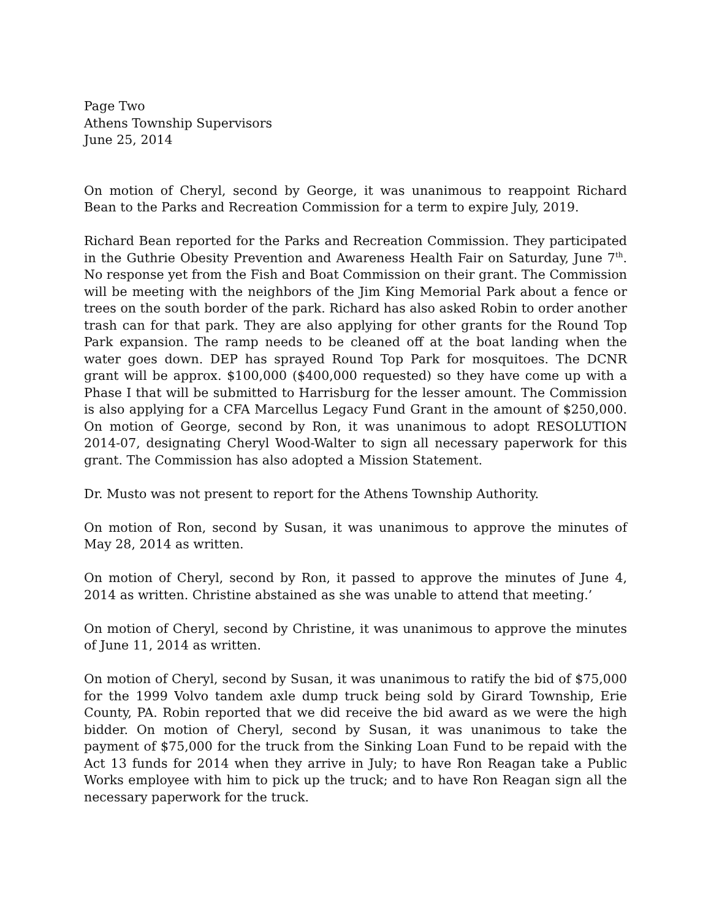Page Two
Athens Township Supervisors
June 25, 2014
On motion of Cheryl, second by George, it was unanimous to reappoint Richard Bean to the Parks and Recreation Commission for a term to expire July, 2019.
Richard Bean reported for the Parks and Recreation Commission. They participated in the Guthrie Obesity Prevention and Awareness Health Fair on Saturday, June 7<sup>th</sup>. No response yet from the Fish and Boat Commission on their grant. The Commission will be meeting with the neighbors of the Jim King Memorial Park about a fence or trees on the south border of the park. Richard has also asked Robin to order another trash can for that park. They are also applying for other grants for the Round Top Park expansion. The ramp needs to be cleaned off at the boat landing when the water goes down. DEP has sprayed Round Top Park for mosquitoes. The DCNR grant will be approx. $100,000 ($400,000 requested) so they have come up with a Phase I that will be submitted to Harrisburg for the lesser amount. The Commission is also applying for a CFA Marcellus Legacy Fund Grant in the amount of $250,000. On motion of George, second by Ron, it was unanimous to adopt RESOLUTION 2014-07, designating Cheryl Wood-Walter to sign all necessary paperwork for this grant. The Commission has also adopted a Mission Statement.
Dr. Musto was not present to report for the Athens Township Authority.
On motion of Ron, second by Susan, it was unanimous to approve the minutes of May 28, 2014 as written.
On motion of Cheryl, second by Ron, it passed to approve the minutes of June 4, 2014 as written. Christine abstained as she was unable to attend that meeting.’
On motion of Cheryl, second by Christine, it was unanimous to approve the minutes of June 11, 2014 as written.
On motion of Cheryl, second by Susan, it was unanimous to ratify the bid of $75,000 for the 1999 Volvo tandem axle dump truck being sold by Girard Township, Erie County, PA. Robin reported that we did receive the bid award as we were the high bidder. On motion of Cheryl, second by Susan, it was unanimous to take the payment of $75,000 for the truck from the Sinking Loan Fund to be repaid with the Act 13 funds for 2014 when they arrive in July; to have Ron Reagan take a Public Works employee with him to pick up the truck; and to have Ron Reagan sign all the necessary paperwork for the truck.